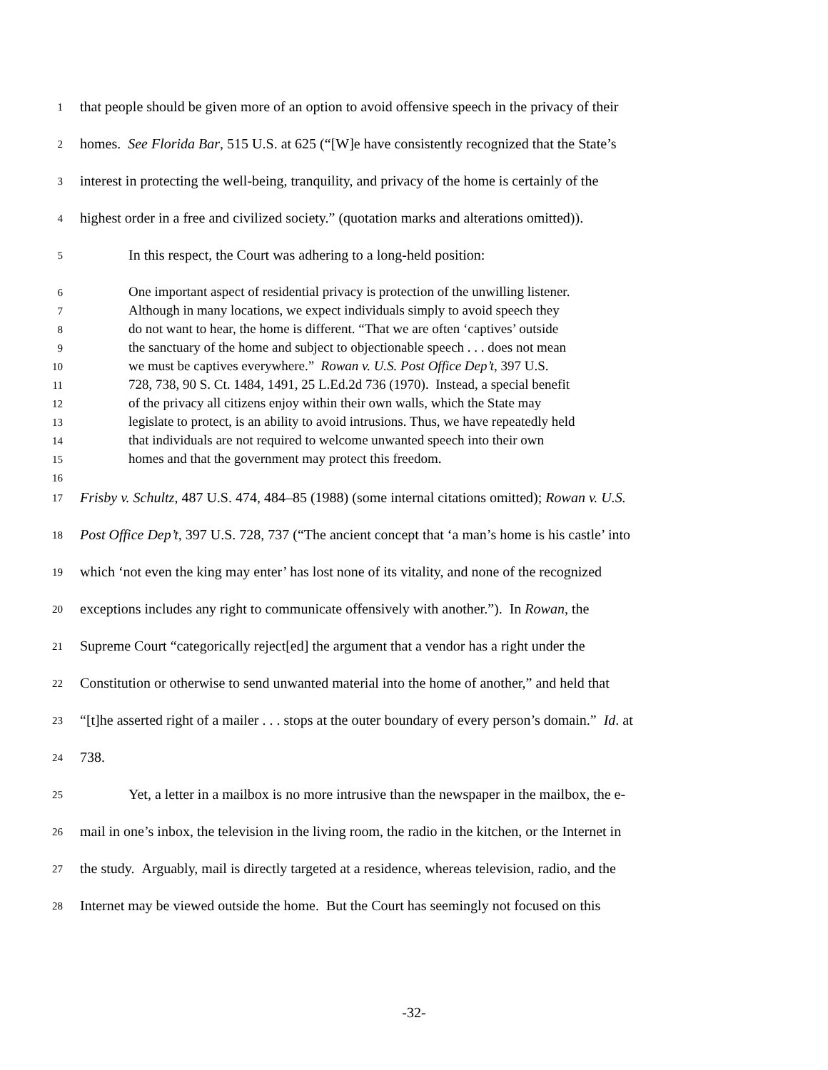1 that people should be given more of an option to avoid offensive speech in the privacy of their
2 homes. See Florida Bar, 515 U.S. at 625 (“[W]e have consistently recognized that the State’s
3 interest in protecting the well-being, tranquility, and privacy of the home is certainly of the
4 highest order in a free and civilized society.” (quotation marks and alterations omitted)).
5 In this respect, the Court was adhering to a long-held position:
6 One important aspect of residential privacy is protection of the unwilling listener.
7 Although in many locations, we expect individuals simply to avoid speech they
8 do not want to hear, the home is different. “That we are often ‘captives’ outside
9 the sanctuary of the home and subject to objectionable speech . . . does not mean
10 we must be captives everywhere.” Rowan v. U.S. Post Office Dep’t, 397 U.S.
11 728, 738, 90 S. Ct. 1484, 1491, 25 L.Ed.2d 736 (1970). Instead, a special benefit
12 of the privacy all citizens enjoy within their own walls, which the State may
13 legislate to protect, is an ability to avoid intrusions. Thus, we have repeatedly held
14 that individuals are not required to welcome unwanted speech into their own
15 homes and that the government may protect this freedom.
16
17 Frisby v. Schultz, 487 U.S. 474, 484–85 (1988) (some internal citations omitted); Rowan v. U.S.
18 Post Office Dep’t, 397 U.S. 728, 737 (“The ancient concept that ‘a man’s home is his castle’ into
19 which ‘not even the king may enter’ has lost none of its vitality, and none of the recognized
20 exceptions includes any right to communicate offensively with another.”). In Rowan, the
21 Supreme Court “categorically reject[ed] the argument that a vendor has a right under the
22 Constitution or otherwise to send unwanted material into the home of another,” and held that
23 “[t]he asserted right of a mailer . . . stops at the outer boundary of every person’s domain.” Id. at
24 738.
25 Yet, a letter in a mailbox is no more intrusive than the newspaper in the mailbox, the e-
26 mail in one’s inbox, the television in the living room, the radio in the kitchen, or the Internet in
27 the study. Arguably, mail is directly targeted at a residence, whereas television, radio, and the
28 Internet may be viewed outside the home. But the Court has seemingly not focused on this
-32-